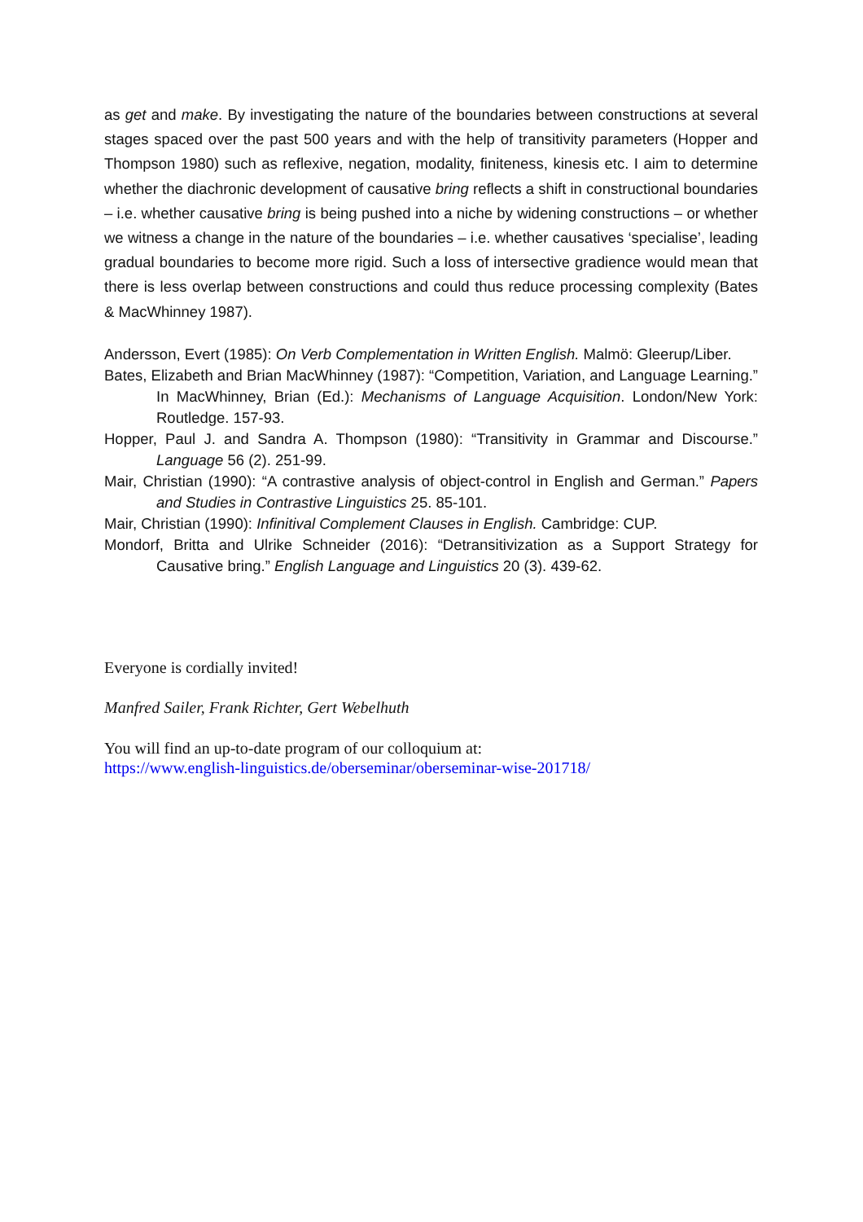as get and make. By investigating the nature of the boundaries between constructions at several stages spaced over the past 500 years and with the help of transitivity parameters (Hopper and Thompson 1980) such as reflexive, negation, modality, finiteness, kinesis etc. I aim to determine whether the diachronic development of causative bring reflects a shift in constructional boundaries – i.e. whether causative bring is being pushed into a niche by widening constructions – or whether we witness a change in the nature of the boundaries – i.e. whether causatives ‘specialise’, leading gradual boundaries to become more rigid. Such a loss of intersective gradience would mean that there is less overlap between constructions and could thus reduce processing complexity (Bates & MacWhinney 1987).
Andersson, Evert (1985): On Verb Complementation in Written English. Malmö: Gleerup/Liber.
Bates, Elizabeth and Brian MacWhinney (1987): “Competition, Variation, and Language Learning.” In MacWhinney, Brian (Ed.): Mechanisms of Language Acquisition. London/New York: Routledge. 157-93.
Hopper, Paul J. and Sandra A. Thompson (1980): “Transitivity in Grammar and Discourse.” Language 56 (2). 251-99.
Mair, Christian (1990): “A contrastive analysis of object-control in English and German.” Papers and Studies in Contrastive Linguistics 25. 85-101.
Mair, Christian (1990): Infinitival Complement Clauses in English. Cambridge: CUP.
Mondorf, Britta and Ulrike Schneider (2016): “Detransitivization as a Support Strategy for Causative bring.” English Language and Linguistics 20 (3). 439-62.
Everyone is cordially invited!
Manfred Sailer, Frank Richter, Gert Webelhuth
You will find an up-to-date program of our colloquium at:
https://www.english-linguistics.de/oberseminar/oberseminar-wise-201718/